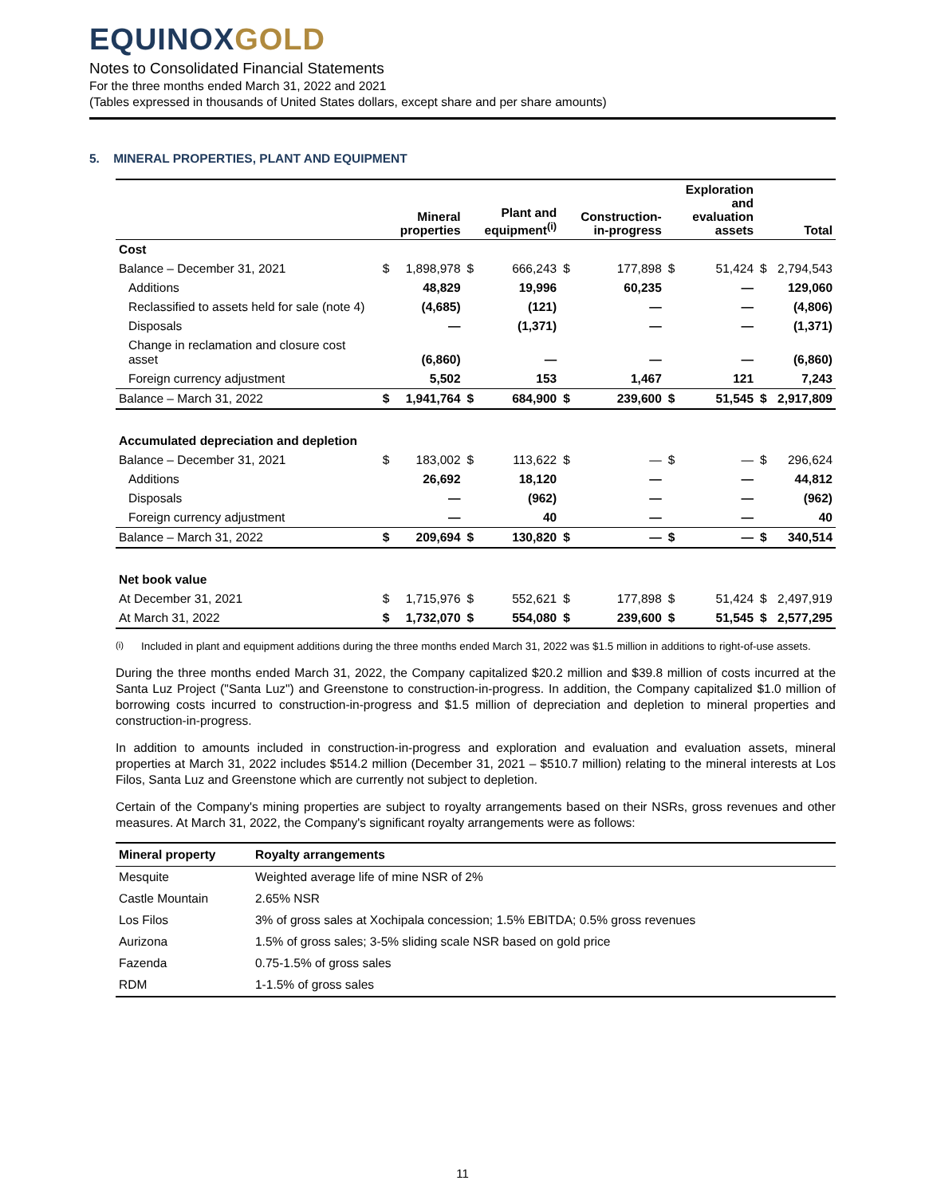EQUINOXGOLD
Notes to Consolidated Financial Statements
For the three months ended March 31, 2022 and 2021
(Tables expressed in thousands of United States dollars, except share and per share amounts)
5. MINERAL PROPERTIES, PLANT AND EQUIPMENT
| | | Mineral properties | | Plant and equipment<sup>(i)</sup> | | Construction- in-progress | | Exploration and evaluation assets | | Total |
| --- | --- | --- | --- | --- | --- | --- | --- | --- | --- | --- |
| Cost | | | | | | | | | | |
| Balance – December 31, 2021 | $ | 1,898,978 | $ | 666,243 | $ | 177,898 | $ | 51,424 | $ | 2,794,543 |
| Additions | | 48,829 | | 19,996 | | 60,235 | | — | | 129,060 |
| Reclassified to assets held for sale (note 4) | | (4,685) | | (121) | | — | | — | | (4,806) |
| Disposals | | — | | (1,371) | | — | | — | | (1,371) |
| Change in reclamation and closure cost asset | | (6,860) | | — | | — | | — | | (6,860) |
| Foreign currency adjustment | | 5,502 | | 153 | | 1,467 | | 121 | | 7,243 |
| Balance – March 31, 2022 | $ | 1,941,764 | $ | 684,900 | $ | 239,600 | $ | 51,545 | $ | 2,917,809 |
| Accumulated depreciation and depletion | | | | | | | | | | |
| Balance – December 31, 2021 | $ | 183,002 | $ | 113,622 | $ | — | $ | — | $ | 296,624 |
| Additions | | 26,692 | | 18,120 | | — | | — | | 44,812 |
| Disposals | | — | | (962) | | — | | — | | (962) |
| Foreign currency adjustment | | — | | 40 | | — | | — | | 40 |
| Balance – March 31, 2022 | $ | 209,694 | $ | 130,820 | $ | — | $ | — | $ | 340,514 |
| Net book value | | | | | | | | | | |
| At December 31, 2021 | $ | 1,715,976 | $ | 552,621 | $ | 177,898 | $ | 51,424 | $ | 2,497,919 |
| At March 31, 2022 | $ | 1,732,070 | $ | 554,080 | $ | 239,600 | $ | 51,545 | $ | 2,577,295 |
<sup>(i)</sup> Included in plant and equipment additions during the three months ended March 31, 2022 was $1.5 million in additions to right-of-use assets.
During the three months ended March 31, 2022, the Company capitalized $20.2 million and $39.8 million of costs incurred at the Santa Luz Project ("Santa Luz") and Greenstone to construction-in-progress. In addition, the Company capitalized $1.0 million of borrowing costs incurred to construction-in-progress and $1.5 million of depreciation and depletion to mineral properties and construction-in-progress.
In addition to amounts included in construction-in-progress and exploration and evaluation and evaluation assets, mineral properties at March 31, 2022 includes $514.2 million (December 31, 2021 – $510.7 million) relating to the mineral interests at Los Filos, Santa Luz and Greenstone which are currently not subject to depletion.
Certain of the Company's mining properties are subject to royalty arrangements based on their NSRs, gross revenues and other measures. At March 31, 2022, the Company's significant royalty arrangements were as follows:
| Mineral property | Royalty arrangements |
| --- | --- |
| Mesquite | Weighted average life of mine NSR of 2% |
| Castle Mountain | 2.65% NSR |
| Los Filos | 3% of gross sales at Xochipala concession; 1.5% EBITDA; 0.5% gross revenues |
| Aurizona | 1.5% of gross sales; 3-5% sliding scale NSR based on gold price |
| Fazenda | 0.75-1.5% of gross sales |
| RDM | 1-1.5% of gross sales |
11